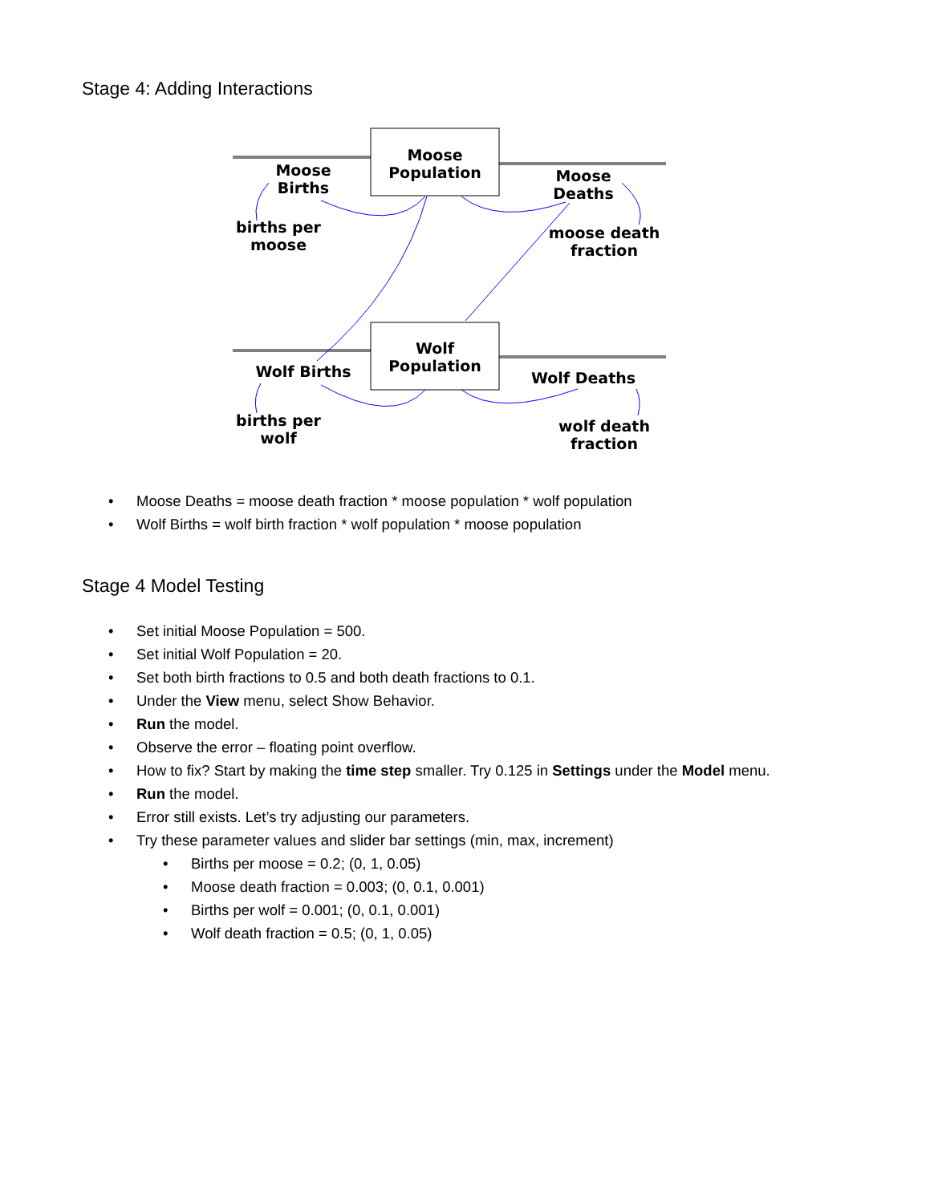Stage 4: Adding Interactions
Moose
Births
Moose
Population
Moose
Deaths
births per
moose
moose death
fraction
Wolf
Population
Wolf Births
Wolf Deaths
births per
wolf
wolf death
fraction
• Moose Deaths = moose death fraction * moose population * wolf population
• Wolf Births = wolf birth fraction * wolf population * moose population
Stage 4 Model Testing
• Set initial Moose Population = 500.
• Set initial Wolf Population = 20.
• Set both birth fractions to 0.5 and both death fractions to 0.1.
• Under the View menu, select Show Behavior.
• Run the model.
• Observe the error – floating point overflow.
• How to fix? Start by making the time step smaller. Try 0.125 in Settings under the Model menu.
• Run the model.
• Error still exists. Let’s try adjusting our parameters.
• Try these parameter values and slider bar settings (min, max, increment)
• Births per moose = 0.2; (0, 1, 0.05)
• Moose death fraction = 0.003; (0, 0.1, 0.001)
• Births per wolf = 0.001; (0, 0.1, 0.001)
• Wolf death fraction = 0.5; (0, 1, 0.05)